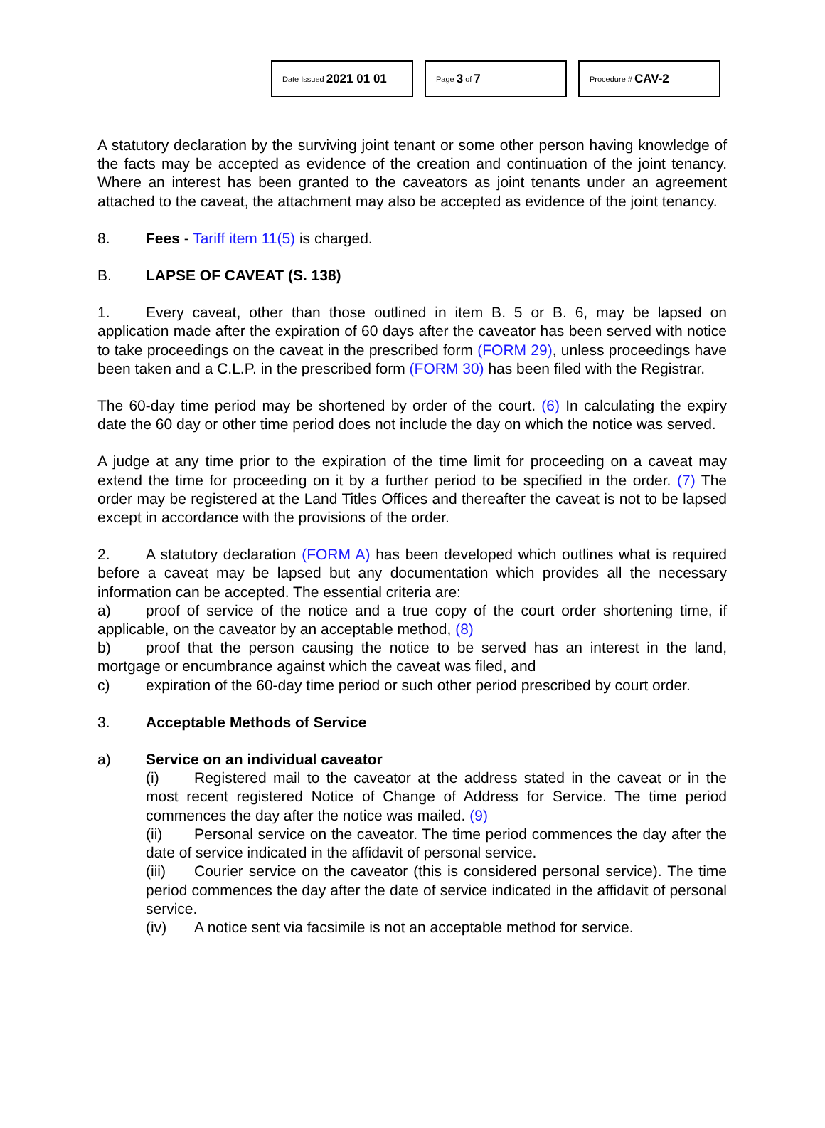Date Issued 2021 01 01
Page 3 of 7
Procedure # CAV-2
A statutory declaration by the surviving joint tenant or some other person having knowledge of the facts may be accepted as evidence of the creation and continuation of the joint tenancy. Where an interest has been granted to the caveators as joint tenants under an agreement attached to the caveat, the attachment may also be accepted as evidence of the joint tenancy.
8. Fees - Tariff item 11(5) is charged.
B. LAPSE OF CAVEAT (S. 138)
1. Every caveat, other than those outlined in item B. 5 or B. 6, may be lapsed on application made after the expiration of 60 days after the caveator has been served with notice to take proceedings on the caveat in the prescribed form (FORM 29), unless proceedings have been taken and a C.L.P. in the prescribed form (FORM 30) has been filed with the Registrar.
The 60-day time period may be shortened by order of the court. (6) In calculating the expiry date the 60 day or other time period does not include the day on which the notice was served.
A judge at any time prior to the expiration of the time limit for proceeding on a caveat may extend the time for proceeding on it by a further period to be specified in the order. (7) The order may be registered at the Land Titles Offices and thereafter the caveat is not to be lapsed except in accordance with the provisions of the order.
2. A statutory declaration (FORM A) has been developed which outlines what is required before a caveat may be lapsed but any documentation which provides all the necessary information can be accepted. The essential criteria are:
a) proof of service of the notice and a true copy of the court order shortening time, if applicable, on the caveator by an acceptable method, (8)
b) proof that the person causing the notice to be served has an interest in the land, mortgage or encumbrance against which the caveat was filed, and
c) expiration of the 60-day time period or such other period prescribed by court order.
3. Acceptable Methods of Service
a) Service on an individual caveator
(i) Registered mail to the caveator at the address stated in the caveat or in the most recent registered Notice of Change of Address for Service. The time period commences the day after the notice was mailed. (9)
(ii) Personal service on the caveator. The time period commences the day after the date of service indicated in the affidavit of personal service.
(iii) Courier service on the caveator (this is considered personal service). The time period commences the day after the date of service indicated in the affidavit of personal service.
(iv) A notice sent via facsimile is not an acceptable method for service.